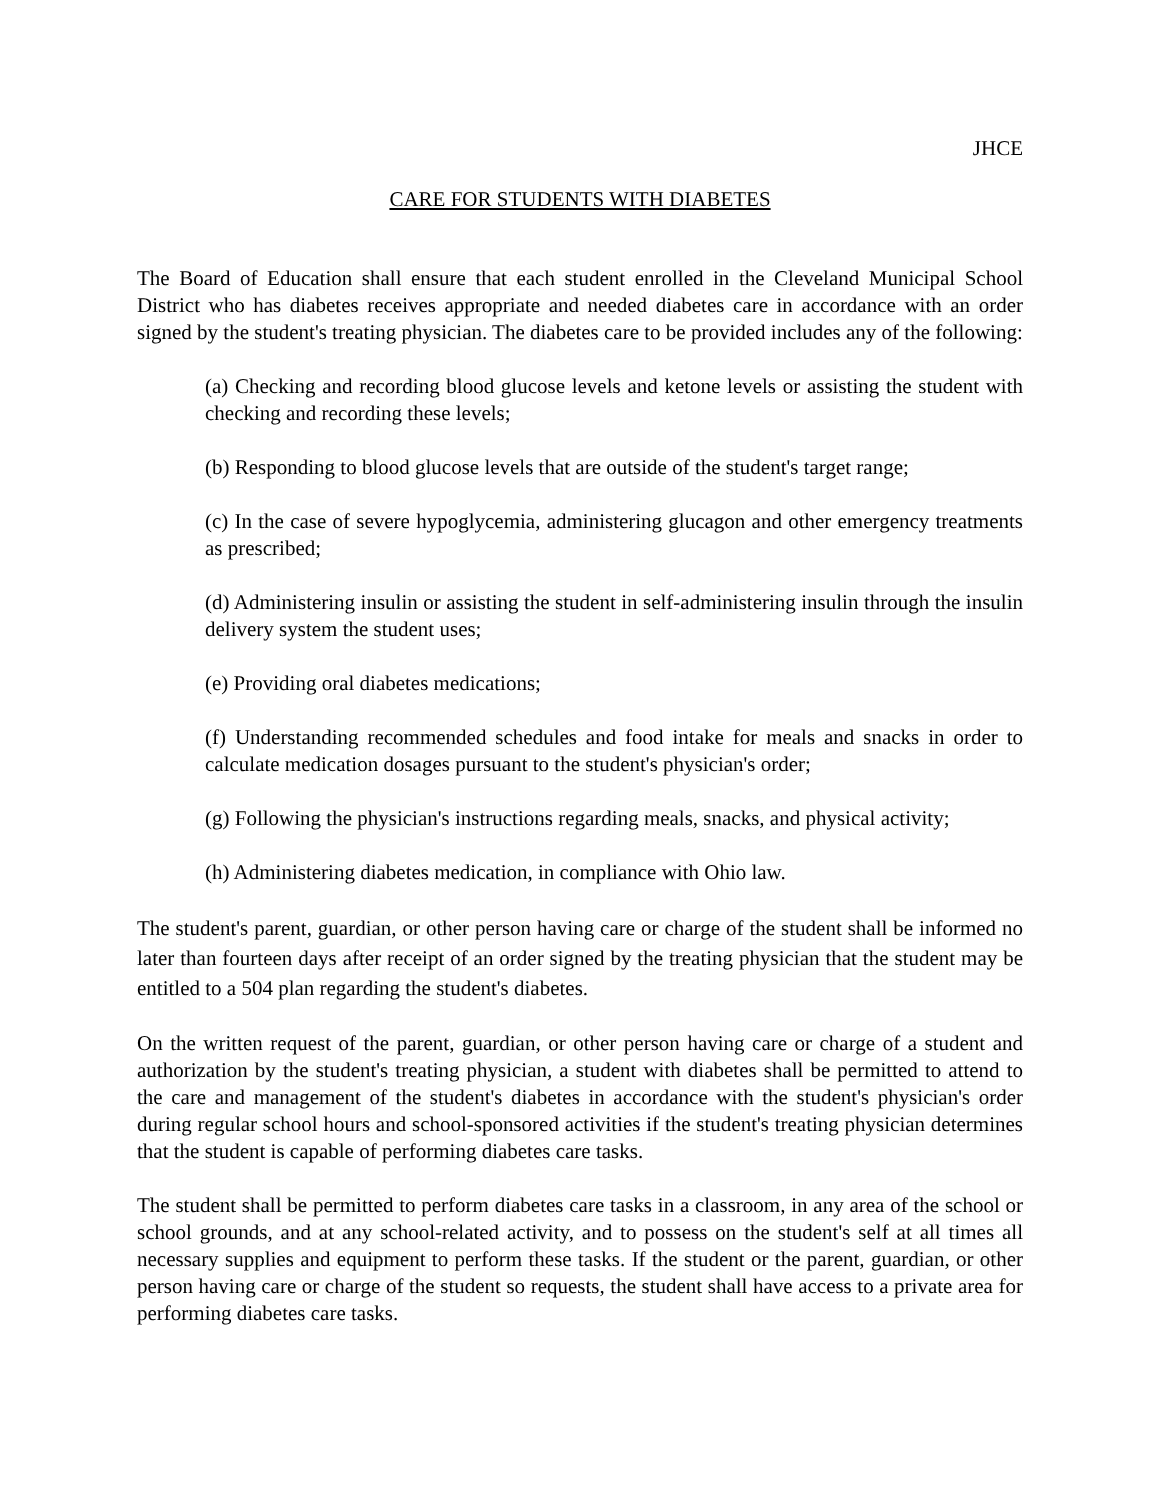JHCE
CARE FOR STUDENTS WITH DIABETES
The Board of Education shall ensure that each student enrolled in the Cleveland Municipal School District who has diabetes receives appropriate and needed diabetes care in accordance with an order signed by the student's treating physician. The diabetes care to be provided includes any of the following:
(a) Checking and recording blood glucose levels and ketone levels or assisting the student with checking and recording these levels;
(b) Responding to blood glucose levels that are outside of the student's target range;
(c) In the case of severe hypoglycemia, administering glucagon and other emergency treatments as prescribed;
(d) Administering insulin or assisting the student in self-administering insulin through the insulin delivery system the student uses;
(e) Providing oral diabetes medications;
(f) Understanding recommended schedules and food intake for meals and snacks in order to calculate medication dosages pursuant to the student's physician's order;
(g) Following the physician's instructions regarding meals, snacks, and physical activity;
(h) Administering diabetes medication, in compliance with Ohio law.
The student's parent, guardian, or other person having care or charge of the student shall be informed no later than fourteen days after receipt of an order signed by the treating physician that the student may be entitled to a 504 plan regarding the student's diabetes.
On the written request of the parent, guardian, or other person having care or charge of a student and authorization by the student's treating physician, a student with diabetes shall be permitted to attend to the care and management of the student's diabetes in accordance with the student's physician's order during regular school hours and school-sponsored activities if the student's treating physician determines that the student is capable of performing diabetes care tasks.
The student shall be permitted to perform diabetes care tasks in a classroom, in any area of the school or school grounds, and at any school-related activity, and to possess on the student's self at all times all necessary supplies and equipment to perform these tasks. If the student or the parent, guardian, or other person having care or charge of the student so requests, the student shall have access to a private area for performing diabetes care tasks.